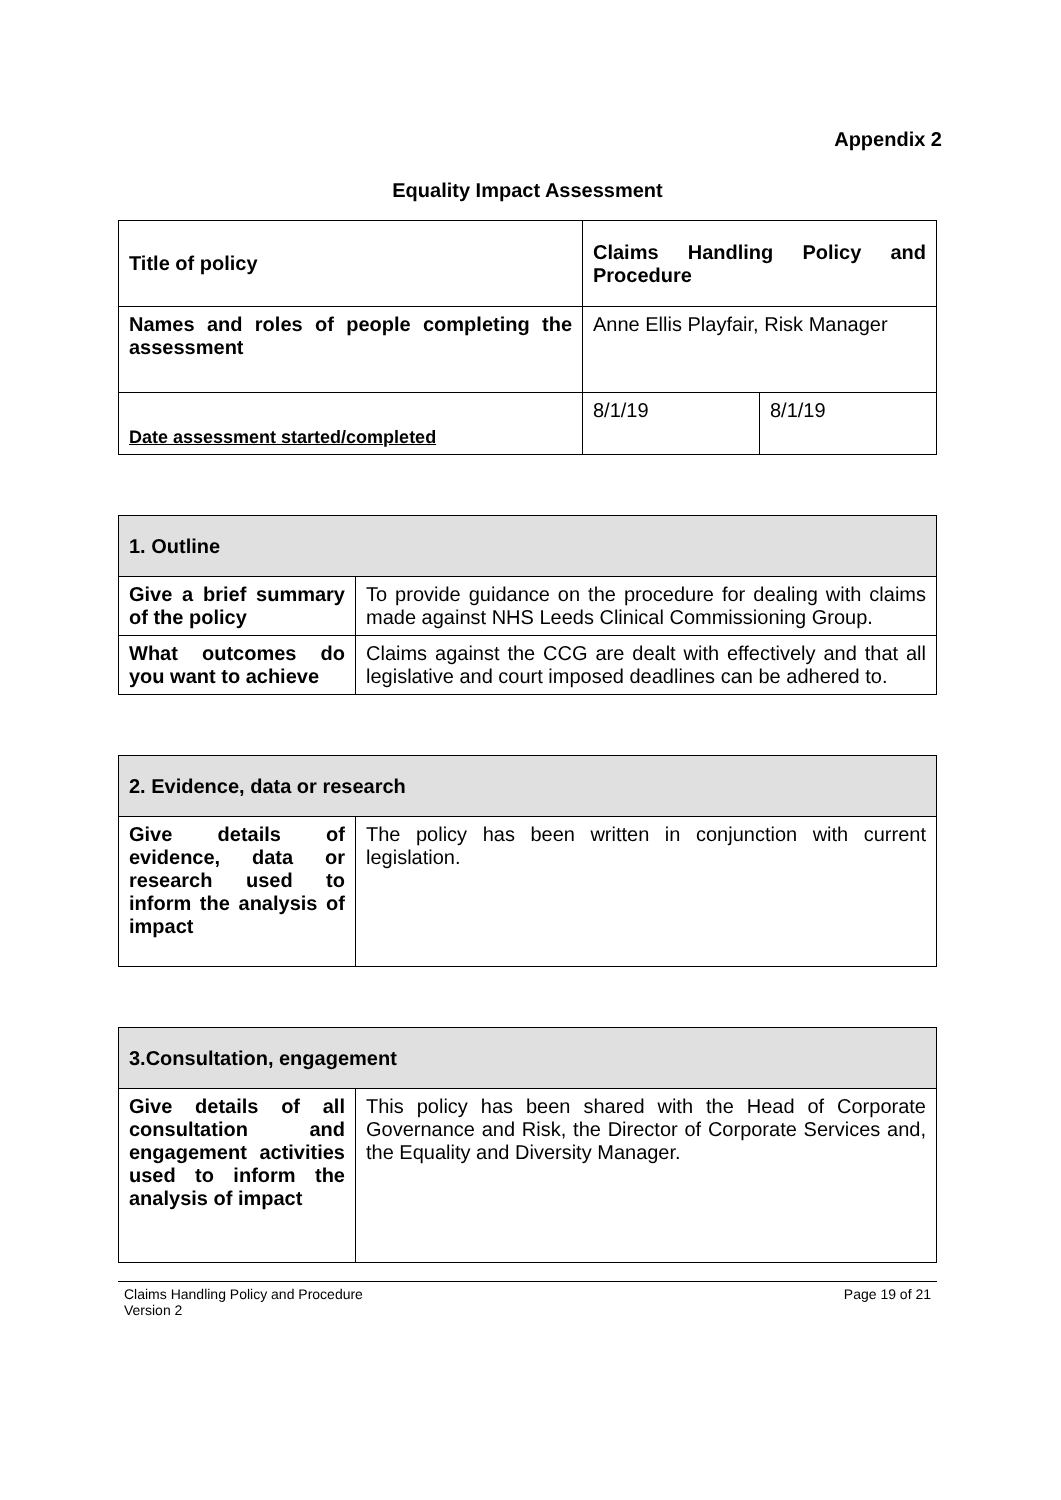Appendix 2
Equality Impact Assessment
| Title of policy | Claims Handling Policy and Procedure | |
| Names and roles of people completing the assessment | Anne Ellis Playfair, Risk Manager | |
| Date assessment started/completed | 8/1/19 | 8/1/19 |
| 1. Outline | |
| Give a brief summary of the policy | To provide guidance on the procedure for dealing with claims made against NHS Leeds Clinical Commissioning Group. |
| What outcomes do you want to achieve | Claims against the CCG are dealt with effectively and that all legislative and court imposed deadlines can be adhered to. |
| 2. Evidence, data or research | |
| Give details of evidence, data or research used to inform the analysis of impact | The policy has been written in conjunction with current legislation. |
| 3.Consultation, engagement | |
| Give details of all consultation and engagement activities used to inform the analysis of impact | This policy has been shared with the Head of Corporate Governance and Risk, the Director of Corporate Services and, the Equality and Diversity Manager. |
Claims Handling Policy and Procedure
Version 2
Page 19 of 21